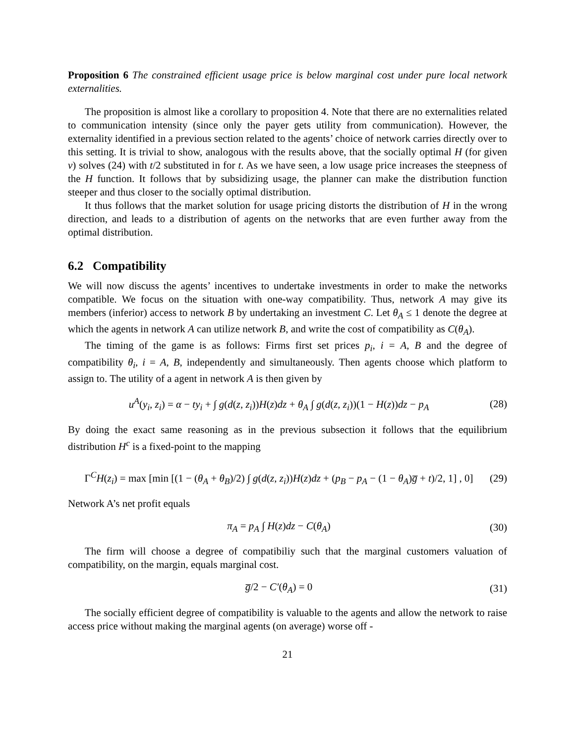Proposition 6 The constrained efficient usage price is below marginal cost under pure local network externalities.
The proposition is almost like a corollary to proposition 4. Note that there are no externalities related to communication intensity (since only the payer gets utility from communication). However, the externality identified in a previous section related to the agents’ choice of network carries directly over to this setting. It is trivial to show, analogous with the results above, that the socially optimal H (for given v) solves (24) with t/2 substituted in for t. As we have seen, a low usage price increases the steepness of the H function. It follows that by subsidizing usage, the planner can make the distribution function steeper and thus closer to the socially optimal distribution.
It thus follows that the market solution for usage pricing distorts the distribution of H in the wrong direction, and leads to a distribution of agents on the networks that are even further away from the optimal distribution.
6.2 Compatibility
We will now discuss the agents’ incentives to undertake investments in order to make the networks compatible. We focus on the situation with one-way compatibility. Thus, network A may give its members (inferior) access to network B by undertaking an investment C. Let θ<sub>A</sub> ≤ 1 denote the degree at which the agents in network A can utilize network B, and write the cost of compatibility as C(θ<sub>A</sub>).
The timing of the game is as follows: Firms first set prices p<sub>i</sub>, i = A, B and the degree of compatibility θ<sub>i</sub>, i = A, B, independently and simultaneously. Then agents choose which platform to assign to. The utility of a agent in network A is then given by
u<sup>A</sup>(y<sub>i</sub>, z<sub>i</sub>) = α − ty<sub>i</sub> + ∫ g(d(z, z<sub>i</sub>))H(z)dz + θ<sub>A</sub> ∫ g(d(z, z<sub>i</sub>))(1 − H(z))dz − p<sub>A</sub> (28)
By doing the exact same reasoning as in the previous subsection it follows that the equilibrium distribution H<sup>c</sup> is a fixed-point to the mapping
Γ<sup>C</sup>H(z<sub>i</sub>) = max [min [(1 − (θ<sub>A</sub> + θ<sub>B</sub>)/2) ∫ g(d(z, z<sub>i</sub>))H(z)dz + (p<sub>B</sub> − p<sub>A</sub> − (1 − θ<sub>A</sub>)g̅ + t)/2, 1] , 0] (29)
Network A’s net profit equals
π<sub>A</sub> = p<sub>A</sub> ∫ H(z)dz − C(θ<sub>A</sub>) (30)
The firm will choose a degree of compatibiliy such that the marginal customers valuation of compatibility, on the margin, equals marginal cost.
g̅/2 − C′(θ<sub>A</sub>) = 0 (31)
The socially efficient degree of compatibility is valuable to the agents and allow the network to raise access price without making the marginal agents (on average) worse off -
21